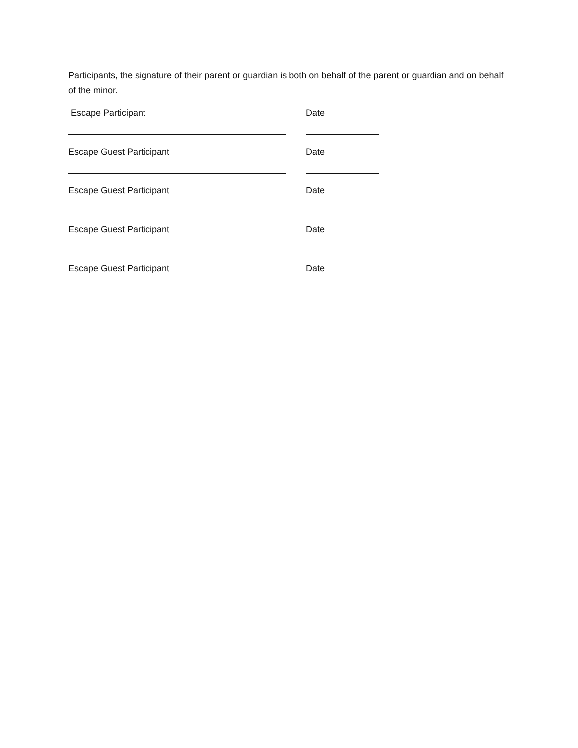Participants, the signature of their parent or guardian is both on behalf of the parent or guardian and on behalf of the minor.
Escape Participant Date
Escape Guest Participant Date
Escape Guest Participant Date
Escape Guest Participant Date
Escape Guest Participant Date